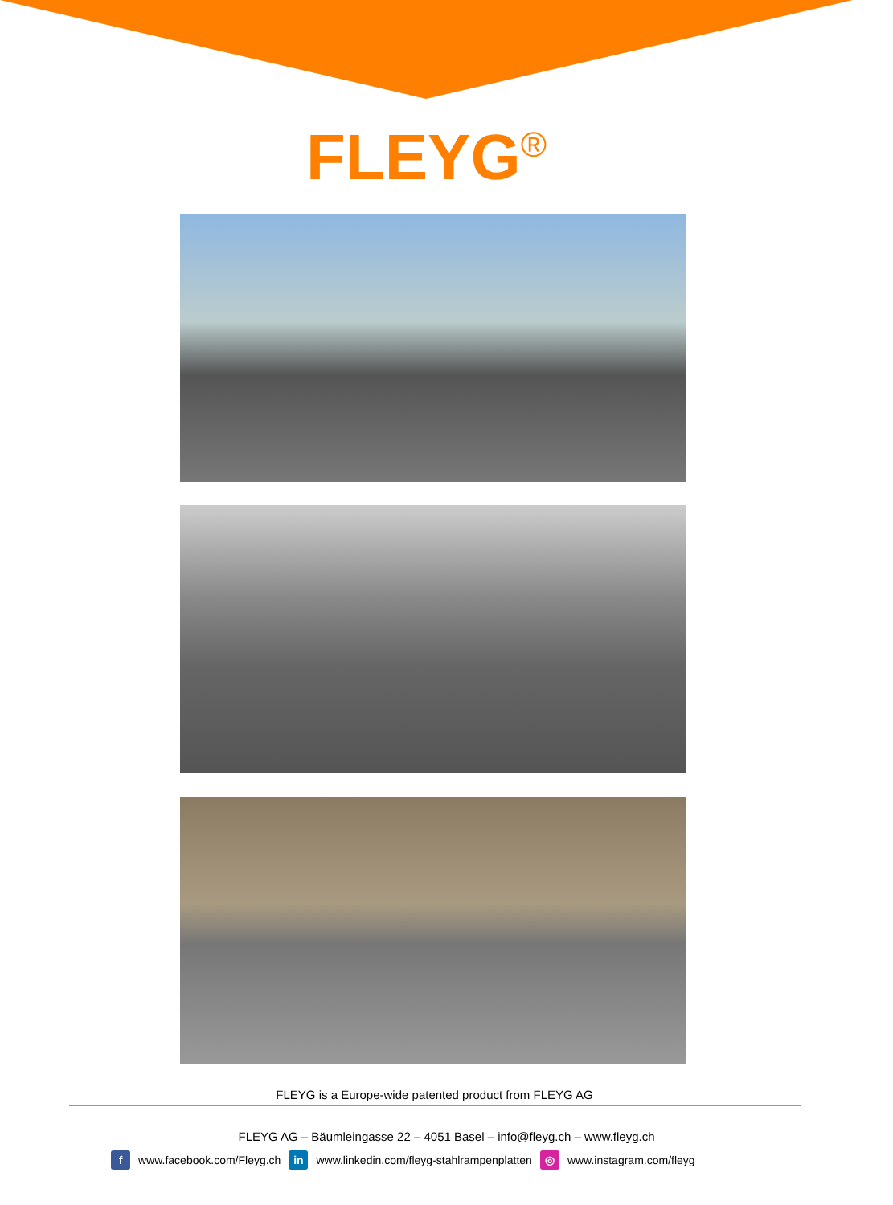FLEYG<sup>®</sup>
FLEYG is a Europe-wide patented product from FLEYG AG
FLEYG AG – Bäumleingasse 22 – 4051 Basel – info@fleyg.ch – www.fleyg.ch
f www.facebook.com/Fleyg.ch in www.linkedin.com/fleyg-stahlrampenplatten ◎ www.instagram.com/fleyg